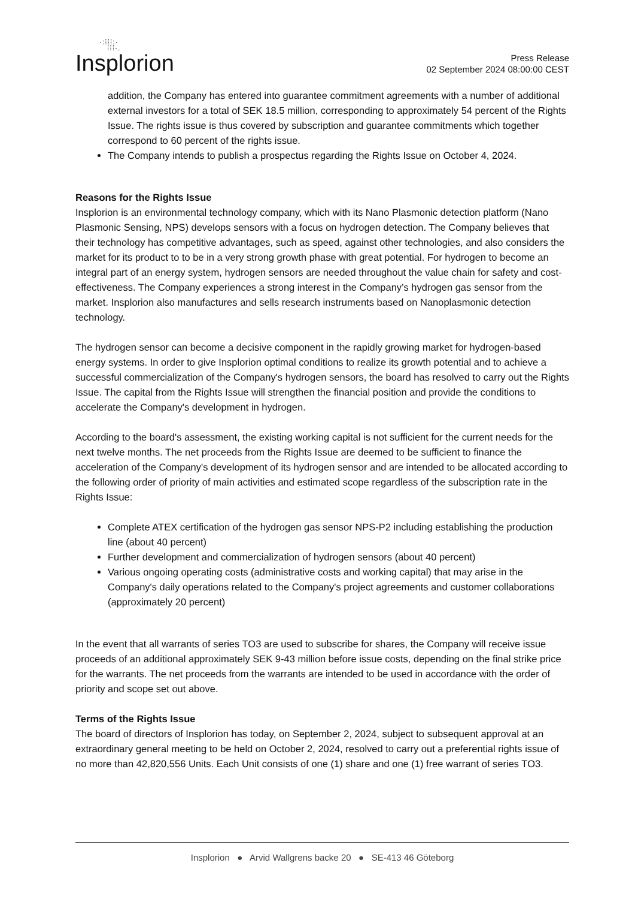·:⁞⁞⁞:·
⁞⁞⁞·.
Insplorion
Press Release
02 September 2024 08:00:00 CEST
addition, the Company has entered into guarantee commitment agreements with a number of additional external investors for a total of SEK 18.5 million, corresponding to approximately 54 percent of the Rights Issue. The rights issue is thus covered by subscription and guarantee commitments which together correspond to 60 percent of the rights issue.
The Company intends to publish a prospectus regarding the Rights Issue on October 4, 2024.
Reasons for the Rights Issue
Insplorion is an environmental technology company, which with its Nano Plasmonic detection platform (Nano Plasmonic Sensing, NPS) develops sensors with a focus on hydrogen detection. The Company believes that their technology has competitive advantages, such as speed, against other technologies, and also considers the market for its product to to be in a very strong growth phase with great potential. For hydrogen to become an integral part of an energy system, hydrogen sensors are needed throughout the value chain for safety and cost-effectiveness. The Company experiences a strong interest in the Company’s hydrogen gas sensor from the market. Insplorion also manufactures and sells research instruments based on Nanoplasmonic detection technology.
The hydrogen sensor can become a decisive component in the rapidly growing market for hydrogen-based energy systems. In order to give Insplorion optimal conditions to realize its growth potential and to achieve a successful commercialization of the Company's hydrogen sensors, the board has resolved to carry out the Rights Issue. The capital from the Rights Issue will strengthen the financial position and provide the conditions to accelerate the Company's development in hydrogen.
According to the board's assessment, the existing working capital is not sufficient for the current needs for the next twelve months. The net proceeds from the Rights Issue are deemed to be sufficient to finance the acceleration of the Company's development of its hydrogen sensor and are intended to be allocated according to the following order of priority of main activities and estimated scope regardless of the subscription rate in the Rights Issue:
Complete ATEX certification of the hydrogen gas sensor NPS-P2 including establishing the production line (about 40 percent)
Further development and commercialization of hydrogen sensors (about 40 percent)
Various ongoing operating costs (administrative costs and working capital) that may arise in the Company's daily operations related to the Company's project agreements and customer collaborations (approximately 20 percent)
In the event that all warrants of series TO3 are used to subscribe for shares, the Company will receive issue proceeds of an additional approximately SEK 9-43 million before issue costs, depending on the final strike price for the warrants. The net proceeds from the warrants are intended to be used in accordance with the order of priority and scope set out above.
Terms of the Rights Issue
The board of directors of Insplorion has today, on September 2, 2024, subject to subsequent approval at an extraordinary general meeting to be held on October 2, 2024, resolved to carry out a preferential rights issue of no more than 42,820,556 Units. Each Unit consists of one (1) share and one (1) free warrant of series TO3.
Insplorion ● Arvid Wallgrens backe 20 ● SE-413 46 Göteborg